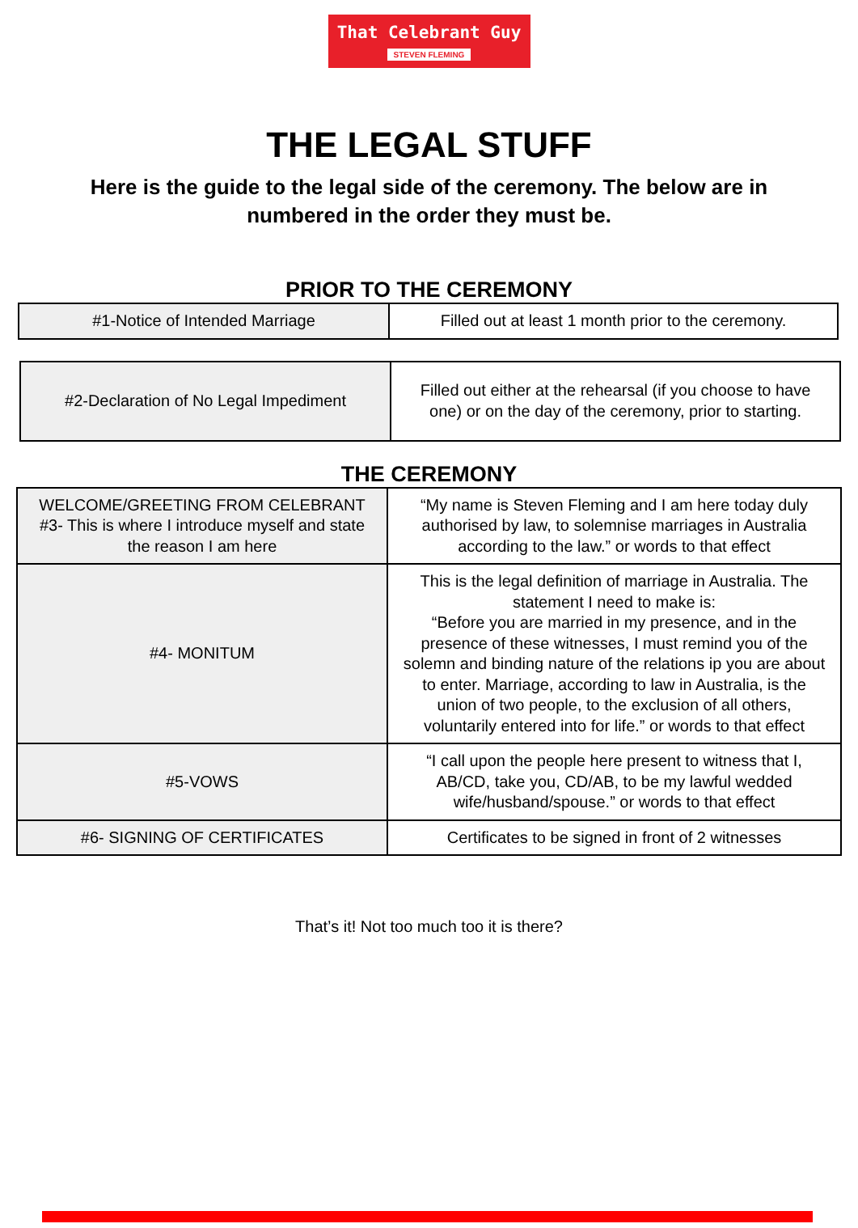That Celebrant Guy
STEVEN FLEMING
THE LEGAL STUFF
Here is the guide to the legal side of the ceremony. The below are in numbered in the order they must be.
PRIOR TO THE CEREMONY
| #1-Notice of Intended Marriage | Filled out at least 1 month prior to the ceremony. |
| #2-Declaration of No Legal Impediment | Filled out either at the rehearsal (if you choose to have one) or on the day of the ceremony, prior to starting. |
THE CEREMONY
| WELCOME/GREETING FROM CELEBRANT #3- This is where I introduce myself and state the reason I am here | “My name is Steven Fleming and I am here today duly authorised by law, to solemnise marriages in Australia according to the law.” or words to that effect |
| #4- MONITUM | This is the legal definition of marriage in Australia. The statement I need to make is: “Before you are married in my presence, and in the presence of these witnesses, I must remind you of the solemn and binding nature of the relations ip you are about to enter. Marriage, according to law in Australia, is the union of two people, to the exclusion of all others, voluntarily entered into for life.” or words to that effect |
| #5-VOWS | “I call upon the people here present to witness that I, AB/CD, take you, CD/AB, to be my lawful wedded wife/husband/spouse.” or words to that effect |
| #6- SIGNING OF CERTIFICATES | Certificates to be signed in front of 2 witnesses |
That’s it! Not too much too it is there?